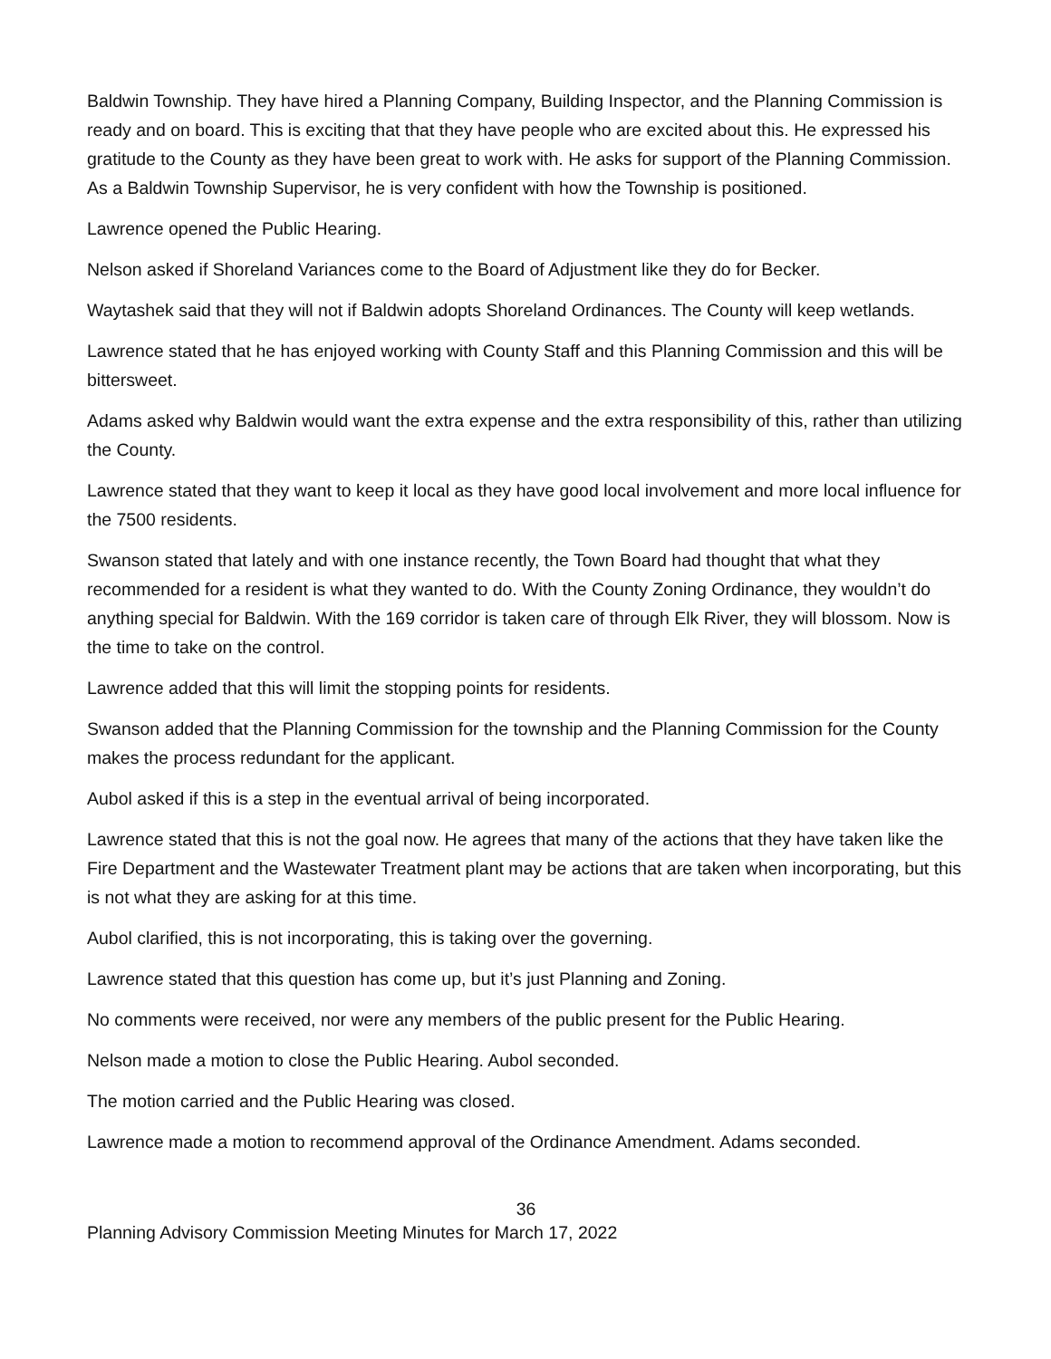Baldwin Township. They have hired a Planning Company, Building Inspector, and the Planning Commission is ready and on board. This is exciting that that they have people who are excited about this. He expressed his gratitude to the County as they have been great to work with. He asks for support of the Planning Commission. As a Baldwin Township Supervisor, he is very confident with how the Township is positioned.
Lawrence opened the Public Hearing.
Nelson asked if Shoreland Variances come to the Board of Adjustment like they do for Becker.
Waytashek said that they will not if Baldwin adopts Shoreland Ordinances. The County will keep wetlands.
Lawrence stated that he has enjoyed working with County Staff and this Planning Commission and this will be bittersweet.
Adams asked why Baldwin would want the extra expense and the extra responsibility of this, rather than utilizing the County.
Lawrence stated that they want to keep it local as they have good local involvement and more local influence for the 7500 residents.
Swanson stated that lately and with one instance recently, the Town Board had thought that what they recommended for a resident is what they wanted to do. With the County Zoning Ordinance, they wouldn’t do anything special for Baldwin. With the 169 corridor is taken care of through Elk River, they will blossom. Now is the time to take on the control.
Lawrence added that this will limit the stopping points for residents.
Swanson added that the Planning Commission for the township and the Planning Commission for the County makes the process redundant for the applicant.
Aubol asked if this is a step in the eventual arrival of being incorporated.
Lawrence stated that this is not the goal now. He agrees that many of the actions that they have taken like the Fire Department and the Wastewater Treatment plant may be actions that are taken when incorporating, but this is not what they are asking for at this time.
Aubol clarified, this is not incorporating, this is taking over the governing.
Lawrence stated that this question has come up, but it’s just Planning and Zoning.
No comments were received, nor were any members of the public present for the Public Hearing.
Nelson made a motion to close the Public Hearing. Aubol seconded.
The motion carried and the Public Hearing was closed.
Lawrence made a motion to recommend approval of the Ordinance Amendment. Adams seconded.
36
Planning Advisory Commission Meeting Minutes for March 17, 2022